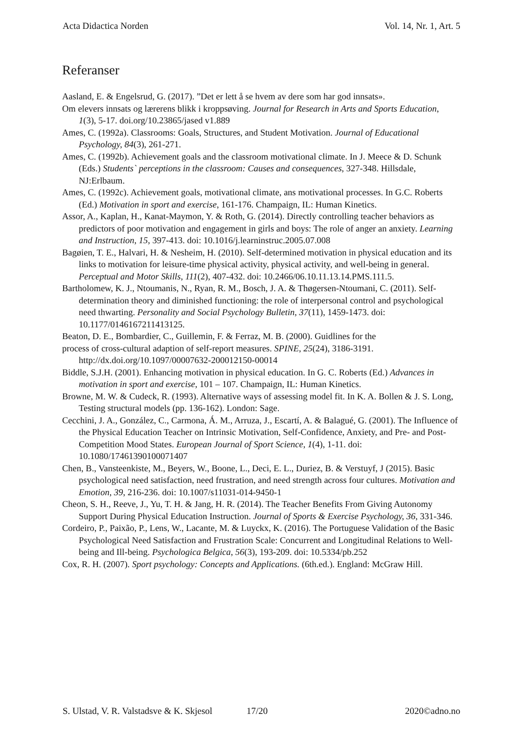Acta Didactica Norden Vol. 14, Nr. 1, Art. 5
Referanser
Aasland, E. & Engelsrud, G. (2017). ”Det er lett å se hvem av dere som har god innsats».
Om elevers innsats og lærerens blikk i kroppsøving. Journal for Research in Arts and Sports Education, 1(3), 5-17. doi.org/10.23865/jased v1.889
Ames, C. (1992a). Classrooms: Goals, Structures, and Student Motivation. Journal of Educational Psychology, 84(3), 261-271.
Ames, C. (1992b). Achievement goals and the classroom motivational climate. In J. Meece & D. Schunk (Eds.) Students` perceptions in the classroom: Causes and consequences, 327-348. Hillsdale, NJ:Erlbaum.
Ames, C. (1992c). Achievement goals, motivational climate, ans motivational processes. In G.C. Roberts (Ed.) Motivation in sport and exercise, 161-176. Champaign, IL: Human Kinetics.
Assor, A., Kaplan, H., Kanat-Maymon, Y. & Roth, G. (2014). Directly controlling teacher behaviors as predictors of poor motivation and engagement in girls and boys: The role of anger an anxiety. Learning and Instruction, 15, 397-413. doi: 10.1016/j.learninstruc.2005.07.008
Bagøien, T. E., Halvari, H. & Nesheim, H. (2010). Self-determined motivation in physical education and its links to motivation for leisure-time physical activity, physical activity, and well-being in general. Perceptual and Motor Skills, 111(2), 407-432. doi: 10.2466/06.10.11.13.14.PMS.111.5.
Bartholomew, K. J., Ntoumanis, N., Ryan, R. M., Bosch, J. A. & Thøgersen-Ntoumani, C. (2011). Self-determination theory and diminished functioning: the role of interpersonal control and psychological need thwarting. Personality and Social Psychology Bulletin, 37(11), 1459-1473. doi: 10.1177/0146167211413125.
Beaton, D. E., Bombardier, C., Guillemin, F. & Ferraz, M. B. (2000). Guidlines for the
process of cross-cultural adaption of self-report measures. SPINE, 25(24), 3186-3191. http://dx.doi.org/10.1097/00007632-200012150-00014
Biddle, S.J.H. (2001). Enhancing motivation in physical education. In G. C. Roberts (Ed.) Advances in motivation in sport and exercise, 101 – 107. Champaign, IL: Human Kinetics.
Browne, M. W. & Cudeck, R. (1993). Alternative ways of assessing model fit. In K. A. Bollen & J. S. Long, Testing structural models (pp. 136-162). London: Sage.
Cecchini, J. A., González, C., Carmona, Á. M., Arruza, J., Escartí, A. & Balagué, G. (2001). The Influence of the Physical Education Teacher on Intrinsic Motivation, Self-Confidence, Anxiety, and Pre- and Post-Competition Mood States. European Journal of Sport Science, 1(4), 1-11. doi: 10.1080/17461390100071407
Chen, B., Vansteenkiste, M., Beyers, W., Boone, L., Deci, E. L., Duriez, B. & Verstuyf, J (2015). Basic psychological need satisfaction, need frustration, and need strength across four cultures. Motivation and Emotion, 39, 216-236. doi: 10.1007/s11031-014-9450-1
Cheon, S. H., Reeve, J., Yu, T. H. & Jang, H. R. (2014). The Teacher Benefits From Giving Autonomy Support During Physical Education Instruction. Journal of Sports & Exercise Psychology, 36, 331-346.
Cordeiro, P., Paixão, P., Lens, W., Lacante, M. & Luyckx, K. (2016). The Portuguese Validation of the Basic Psychological Need Satisfaction and Frustration Scale: Concurrent and Longitudinal Relations to Well-being and Ill-being. Psychologica Belgica, 56(3), 193-209. doi: 10.5334/pb.252
Cox, R. H. (2007). Sport psychology: Concepts and Applications. (6th.ed.). England: McGraw Hill.
S. Ulstad, V. R. Valstadsve & K. Skjesol 17/20 2020©adno.no